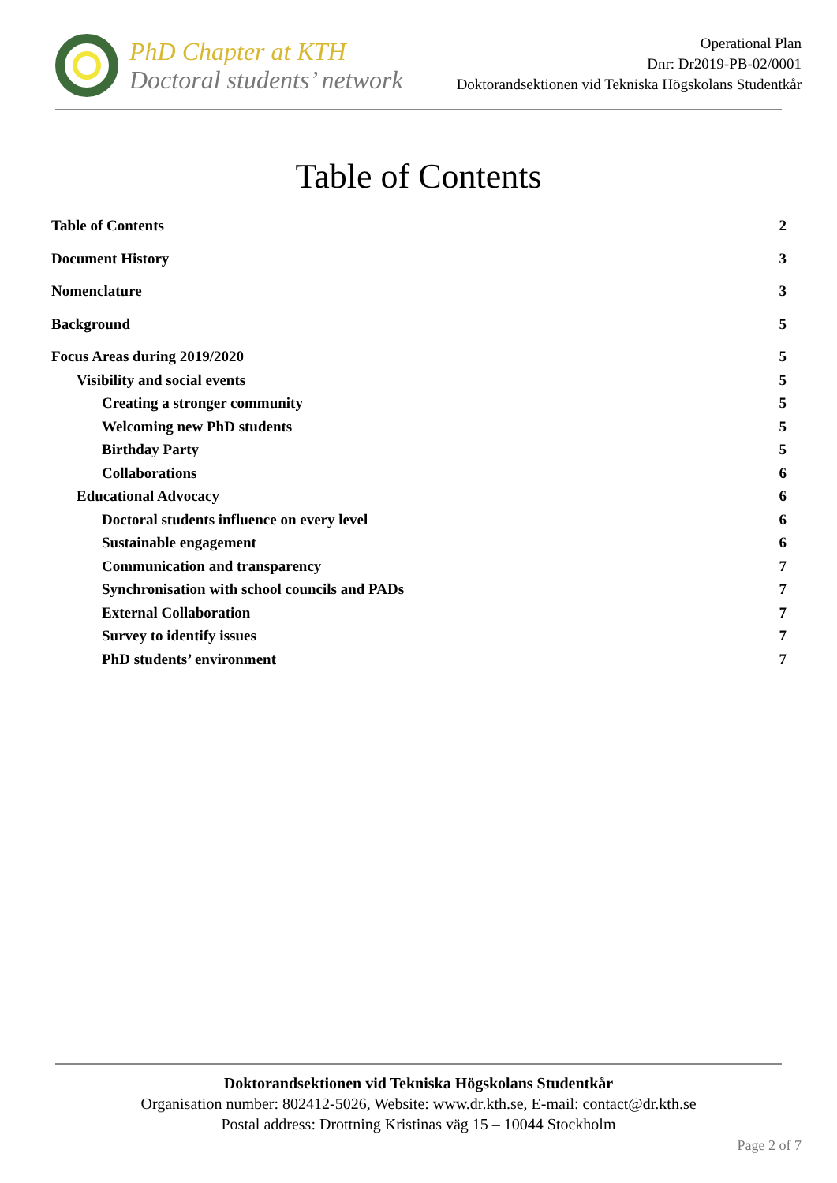PhD Chapter at KTH
Doctoral students’ network
Operational Plan
Dnr: Dr2019-PB-02/0001
Doktorandsektionen vid Tekniska Högskolans Studentkår
Table of Contents
Table of Contents 2
Document History 3
Nomenclature 3
Background 5
Focus Areas during 2019/2020 5
Visibility and social events 5
Creating a stronger community 5
Welcoming new PhD students 5
Birthday Party 5
Collaborations 6
Educational Advocacy 6
Doctoral students influence on every level 6
Sustainable engagement 6
Communication and transparency 7
Synchronisation with school councils and PADs 7
External Collaboration 7
Survey to identify issues 7
PhD students’ environment 7
Doktorandsektionen vid Tekniska Högskolans Studentkår
Organisation number: 802412-5026, Website: www.dr.kth.se, E-mail: contact@dr.kth.se
Postal address: Drottning Kristinas väg 15 – 10044 Stockholm
Page 2 of 7